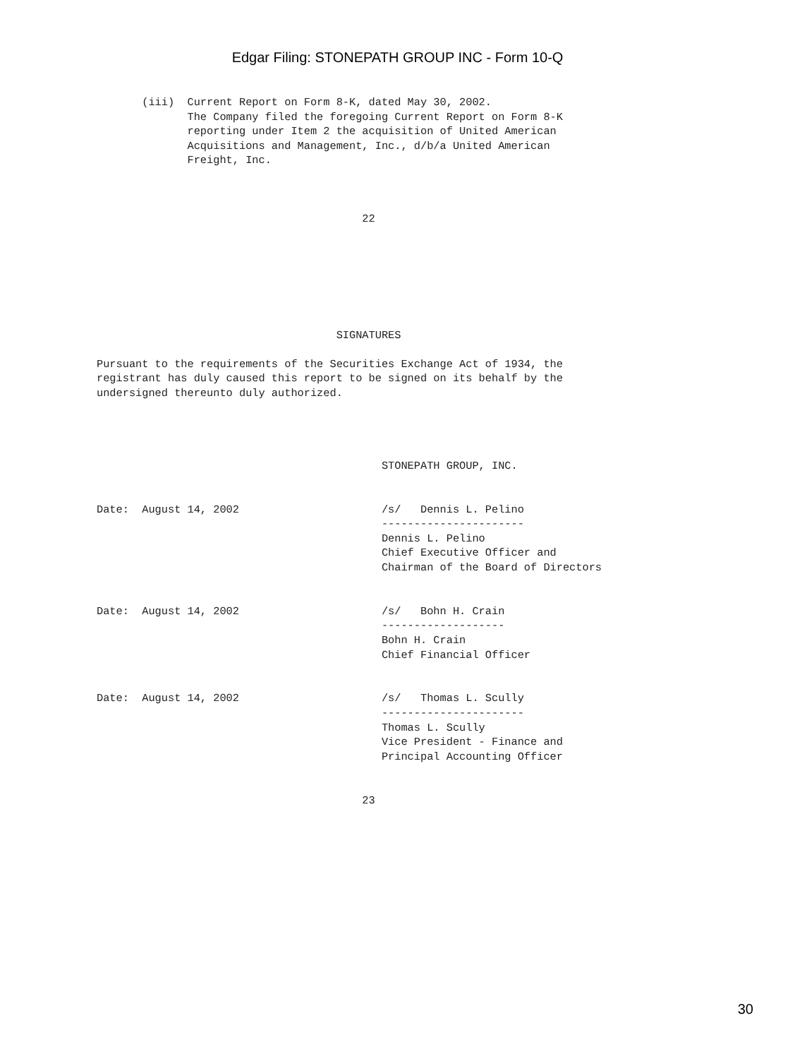Edgar Filing: STONEPATH GROUP INC - Form 10-Q
       (iii)  Current Report on Form 8-K, dated May 30, 2002.
              The Company filed the foregoing Current Report on Form 8-K
              reporting under Item 2 the acquisition of United American
              Acquisitions and Management, Inc., d/b/a United American
              Freight, Inc.



                                         22







                                     SIGNATURES

Pursuant to the requirements of the Securities Exchange Act of 1934, the
registrant has duly caused this report to be signed on its behalf by the
undersigned thereunto duly authorized.




                                            STONEPATH GROUP, INC.


Date:  August 14, 2002                      /s/   Dennis L. Pelino
                                            ----------------------
                                            Dennis L. Pelino
                                            Chief Executive Officer and
                                            Chairman of the Board of Directors


Date:  August 14, 2002                      /s/   Bohn H. Crain
                                            -------------------
                                            Bohn H. Crain
                                            Chief Financial Officer


Date:  August 14, 2002                      /s/   Thomas L. Scully
                                            ----------------------
                                            Thomas L. Scully
                                            Vice President - Finance and
                                            Principal Accounting Officer


                                         23
30